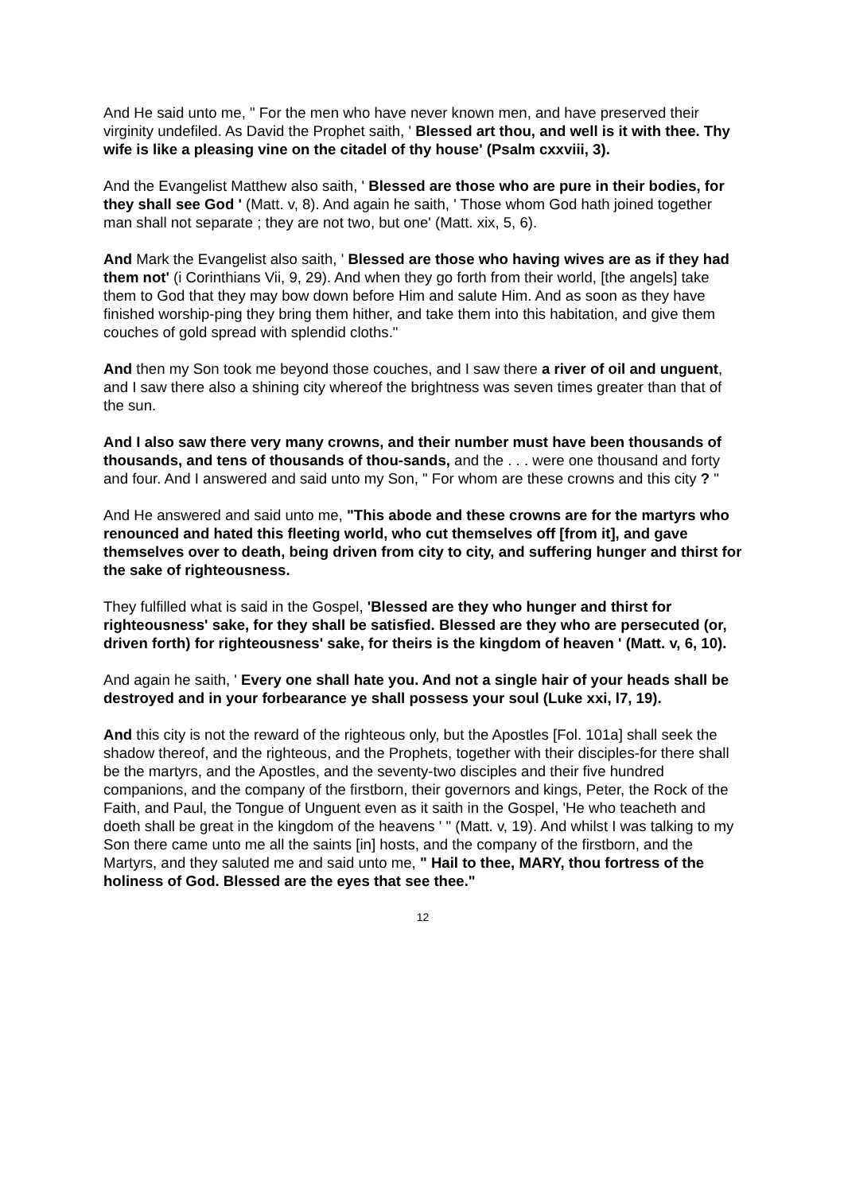And He said unto me, " For the men who have never known men, and have preserved their virginity undefiled. As David the Prophet saith, ' Blessed art thou, and well is it with thee. Thy wife is like a pleasing vine on the citadel of thy house' (Psalm cxxviii, 3).
And the Evangelist Matthew also saith, ' Blessed are those who are pure in their bodies, for they shall see God ' (Matt. v, 8). And again he saith, ' Those whom God hath joined together man shall not separate ; they are not two, but one' (Matt. xix, 5, 6).
And Mark the Evangelist also saith, ' Blessed are those who having wives are as if they had them not' (i Corinthians Vii, 9, 29). And when they go forth from their world, [the angels] take them to God that they may bow down before Him and salute Him. And as soon as they have finished worship-ping they bring them hither, and take them into this habitation, and give them couches of gold spread with splendid cloths."
And then my Son took me beyond those couches, and I saw there a river of oil and unguent, and I saw there also a shining city whereof the brightness was seven times greater than that of the sun.
And I also saw there very many crowns, and their number must have been thousands of thousands, and tens of thousands of thou-sands, and the . . . were one thousand and forty and four. And I answered and said unto my Son, " For whom are these crowns and this city ? "
And He answered and said unto me, "This abode and these crowns are for the martyrs who renounced and hated this fleeting world, who cut themselves off [from it], and gave themselves over to death, being driven from city to city, and suffering hunger and thirst for the sake of righteousness.
They fulfilled what is said in the Gospel, 'Blessed are they who hunger and thirst for righteousness' sake, for they shall be satisfied. Blessed are they who are persecuted (or, driven forth) for righteousness' sake, for theirs is the kingdom of heaven ' (Matt. v, 6, 10).
And again he saith, ' Every one shall hate you. And not a single hair of your heads shall be destroyed and in your forbearance ye shall possess your soul (Luke xxi, l7, 19).
And this city is not the reward of the righteous only, but the Apostles [Fol. 101a] shall seek the shadow thereof, and the righteous, and the Prophets, together with their disciples-for there shall be the martyrs, and the Apostles, and the seventy-two disciples and their five hundred companions, and the company of the firstborn, their governors and kings, Peter, the Rock of the Faith, and Paul, the Tongue of Unguent even as it saith in the Gospel, 'He who teacheth and doeth shall be great in the kingdom of the heavens ' " (Matt. v, 19). And whilst I was talking to my Son there came unto me all the saints [in] hosts, and the company of the firstborn, and the Martyrs, and they saluted me and said unto me, " Hail to thee, MARY, thou fortress of the holiness of God. Blessed are the eyes that see thee."
12